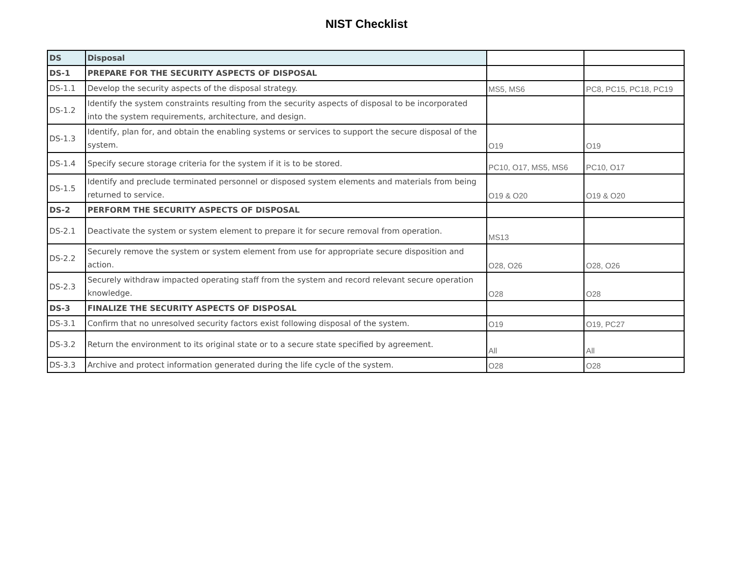NIST Checklist
| DS | Disposal | | |
| DS-1 | PREPARE FOR THE SECURITY ASPECTS OF DISPOSAL | | |
| DS-1.1 | Develop the security aspects of the disposal strategy. | MS5, MS6 | PC8, PC15, PC18, PC19 |
| DS-1.2 | Identify the system constraints resulting from the security aspects of disposal to be incorporated into the system requirements, architecture, and design. | | |
| DS-1.3 | Identify, plan for, and obtain the enabling systems or services to support the secure disposal of the system. | O19 | O19 |
| DS-1.4 | Specify secure storage criteria for the system if it is to be stored. | PC10, O17, MS5, MS6 | PC10, O17 |
| DS-1.5 | Identify and preclude terminated personnel or disposed system elements and materials from being returned to service. | O19 & O20 | O19 & O20 |
| DS-2 | PERFORM THE SECURITY ASPECTS OF DISPOSAL | | |
| DS-2.1 | Deactivate the system or system element to prepare it for secure removal from operation. | MS13 | |
| DS-2.2 | Securely remove the system or system element from use for appropriate secure disposition and action. | O28, O26 | O28, O26 |
| DS-2.3 | Securely withdraw impacted operating staff from the system and record relevant secure operation knowledge. | O28 | O28 |
| DS-3 | FINALIZE THE SECURITY ASPECTS OF DISPOSAL | | |
| DS-3.1 | Confirm that no unresolved security factors exist following disposal of the system. | O19 | O19, PC27 |
| DS-3.2 | Return the environment to its original state or to a secure state specified by agreement. | All | All |
| DS-3.3 | Archive and protect information generated during the life cycle of the system. | O28 | O28 |